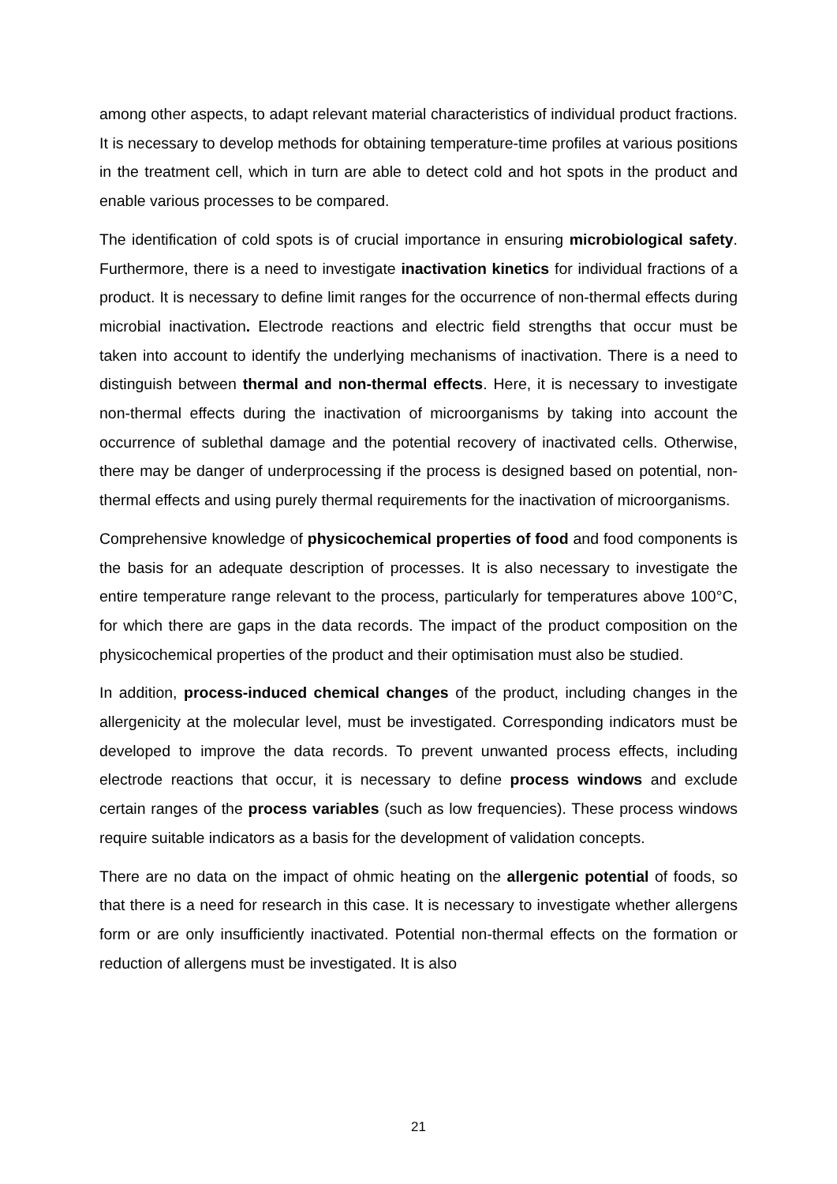among other aspects, to adapt relevant material characteristics of individual product fractions. It is necessary to develop methods for obtaining temperature-time profiles at various positions in the treatment cell, which in turn are able to detect cold and hot spots in the product and enable various processes to be compared.
The identification of cold spots is of crucial importance in ensuring microbiological safety. Furthermore, there is a need to investigate inactivation kinetics for individual fractions of a product. It is necessary to define limit ranges for the occurrence of non-thermal effects during microbial inactivation. Electrode reactions and electric field strengths that occur must be taken into account to identify the underlying mechanisms of inactivation. There is a need to distinguish between thermal and non-thermal effects. Here, it is necessary to investigate non-thermal effects during the inactivation of microorganisms by taking into account the occurrence of sublethal damage and the potential recovery of inactivated cells. Otherwise, there may be danger of underprocessing if the process is designed based on potential, non-thermal effects and using purely thermal requirements for the inactivation of microorganisms.
Comprehensive knowledge of physicochemical properties of food and food components is the basis for an adequate description of processes. It is also necessary to investigate the entire temperature range relevant to the process, particularly for temperatures above 100°C, for which there are gaps in the data records. The impact of the product composition on the physicochemical properties of the product and their optimisation must also be studied.
In addition, process-induced chemical changes of the product, including changes in the allergenicity at the molecular level, must be investigated. Corresponding indicators must be developed to improve the data records. To prevent unwanted process effects, including electrode reactions that occur, it is necessary to define process windows and exclude certain ranges of the process variables (such as low frequencies). These process windows require suitable indicators as a basis for the development of validation concepts.
There are no data on the impact of ohmic heating on the allergenic potential of foods, so that there is a need for research in this case. It is necessary to investigate whether allergens form or are only insufficiently inactivated. Potential non-thermal effects on the formation or reduction of allergens must be investigated. It is also
21